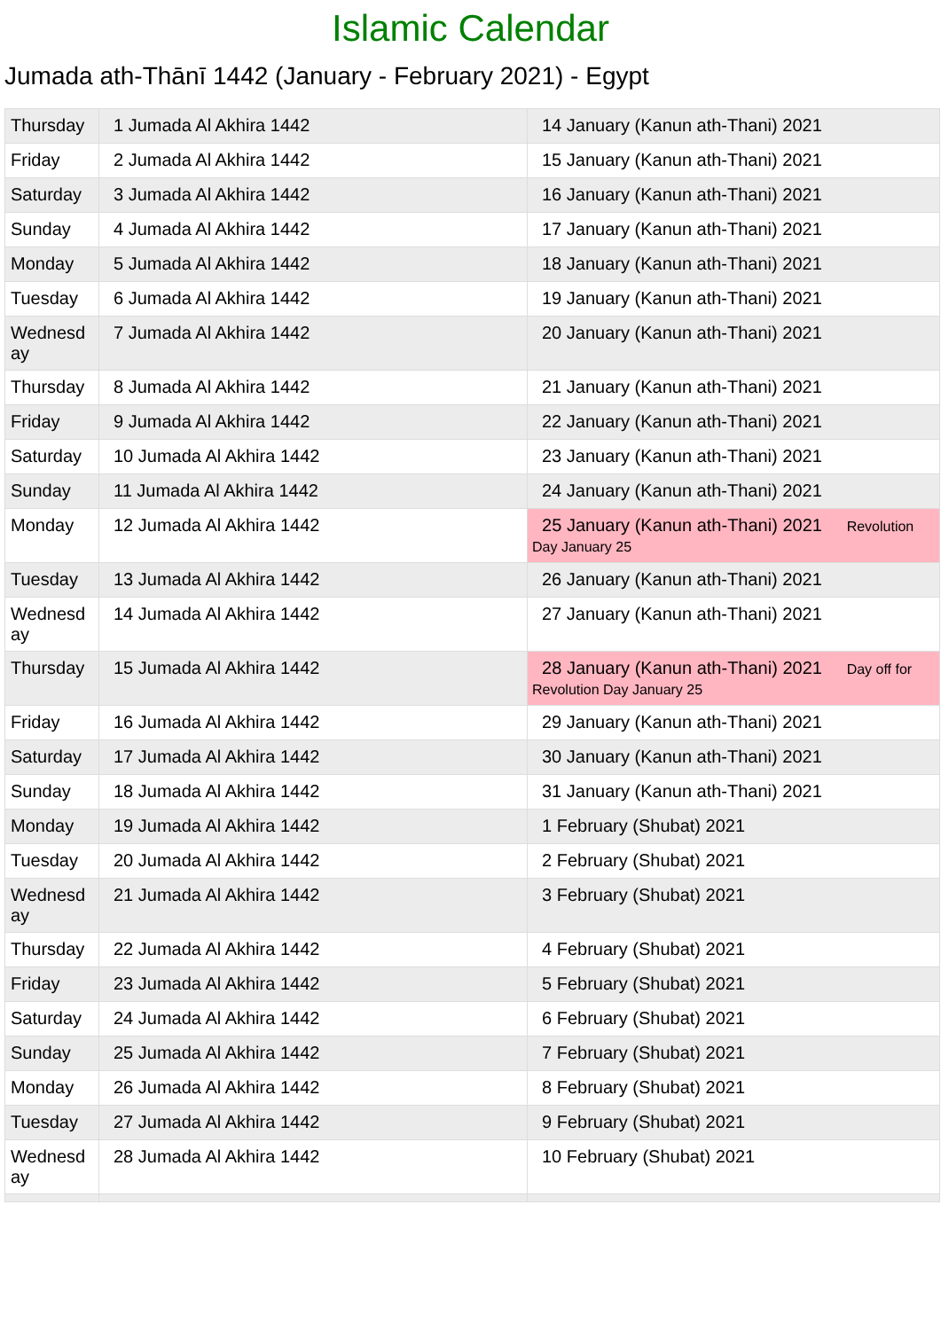Islamic Calendar
Jumada ath-Thānī 1442 (January - February 2021) - Egypt
| Thursday | 1 Jumada Al Akhira 1442 | 14 January (Kanun ath-Thani) 2021 |
| Friday | 2 Jumada Al Akhira 1442 | 15 January (Kanun ath-Thani) 2021 |
| Saturday | 3 Jumada Al Akhira 1442 | 16 January (Kanun ath-Thani) 2021 |
| Sunday | 4 Jumada Al Akhira 1442 | 17 January (Kanun ath-Thani) 2021 |
| Monday | 5 Jumada Al Akhira 1442 | 18 January (Kanun ath-Thani) 2021 |
| Tuesday | 6 Jumada Al Akhira 1442 | 19 January (Kanun ath-Thani) 2021 |
| Wednesday | 7 Jumada Al Akhira 1442 | 20 January (Kanun ath-Thani) 2021 |
| Thursday | 8 Jumada Al Akhira 1442 | 21 January (Kanun ath-Thani) 2021 |
| Friday | 9 Jumada Al Akhira 1442 | 22 January (Kanun ath-Thani) 2021 |
| Saturday | 10 Jumada Al Akhira 1442 | 23 January (Kanun ath-Thani) 2021 |
| Sunday | 11 Jumada Al Akhira 1442 | 24 January (Kanun ath-Thani) 2021 |
| Monday | 12 Jumada Al Akhira 1442 | 25 January (Kanun ath-Thani) 2021 Revolution Day January 25 |
| Tuesday | 13 Jumada Al Akhira 1442 | 26 January (Kanun ath-Thani) 2021 |
| Wednesday | 14 Jumada Al Akhira 1442 | 27 January (Kanun ath-Thani) 2021 |
| Thursday | 15 Jumada Al Akhira 1442 | 28 January (Kanun ath-Thani) 2021 Day off for Revolution Day January 25 |
| Friday | 16 Jumada Al Akhira 1442 | 29 January (Kanun ath-Thani) 2021 |
| Saturday | 17 Jumada Al Akhira 1442 | 30 January (Kanun ath-Thani) 2021 |
| Sunday | 18 Jumada Al Akhira 1442 | 31 January (Kanun ath-Thani) 2021 |
| Monday | 19 Jumada Al Akhira 1442 | 1 February (Shubat) 2021 |
| Tuesday | 20 Jumada Al Akhira 1442 | 2 February (Shubat) 2021 |
| Wednesday | 21 Jumada Al Akhira 1442 | 3 February (Shubat) 2021 |
| Thursday | 22 Jumada Al Akhira 1442 | 4 February (Shubat) 2021 |
| Friday | 23 Jumada Al Akhira 1442 | 5 February (Shubat) 2021 |
| Saturday | 24 Jumada Al Akhira 1442 | 6 February (Shubat) 2021 |
| Sunday | 25 Jumada Al Akhira 1442 | 7 February (Shubat) 2021 |
| Monday | 26 Jumada Al Akhira 1442 | 8 February (Shubat) 2021 |
| Tuesday | 27 Jumada Al Akhira 1442 | 9 February (Shubat) 2021 |
| Wednesday | 28 Jumada Al Akhira 1442 | 10 February (Shubat) 2021 |